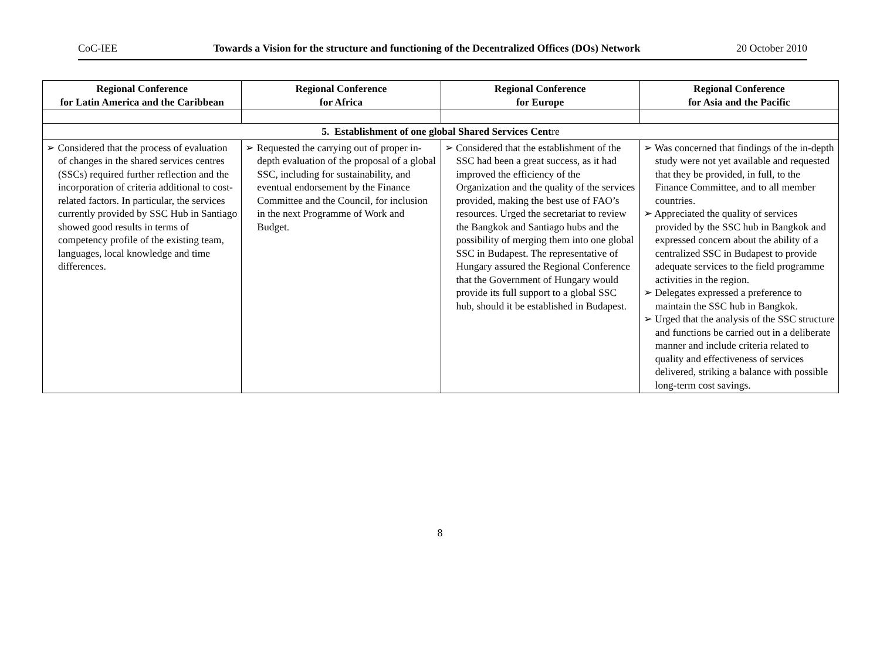CoC-IEE Towards a Vision for the structure and functioning of the Decentralized Offices (DOs) Network 20 October 2010
| Regional Conference for Latin America and the Caribbean | Regional Conference for Africa | Regional Conference for Europe | Regional Conference for Asia and the Pacific |
| --- | --- | --- | --- |
| 5. Establishment of one global Shared Services Cent re | | | |
| ➢ Considered that the process of evaluation of changes in the shared services centres (SSCs) required further reflection and the incorporation of criteria additional to cost-related factors. In particular, the services currently provided by SSC Hub in Santiago showed good results in terms of competency profile of the existing team, languages, local knowledge and time differences. | ➢ Requested the carrying out of proper in-depth evaluation of the proposal of a global SSC, including for sustainability, and eventual endorsement by the Finance Committee and the Council, for inclusion in the next Programme of Work and Budget. | ➢ Considered that the establishment of the SSC had been a great success, as it had improved the efficiency of the Organization and the quality of the services provided, making the best use of FAO’s resources. Urged the secretariat to review the Bangkok and Santiago hubs and the possibility of merging them into one global SSC in Budapest. The representative of Hungary assured the Regional Conference that the Government of Hungary would provide its full support to a global SSC hub, should it be established in Budapest. | ➢ Was concerned that findings of the in-depth study were not yet available and requested that they be provided, in full, to the Finance Committee, and to all member countries. ➢ Appreciated the quality of services provided by the SSC hub in Bangkok and expressed concern about the ability of a centralized SSC in Budapest to provide adequate services to the field programme activities in the region. ➢ Delegates expressed a preference to maintain the SSC hub in Bangkok. ➢ Urged that the analysis of the SSC structure and functions be carried out in a deliberate manner and include criteria related to quality and effectiveness of services delivered, striking a balance with possible long-term cost savings. |
8